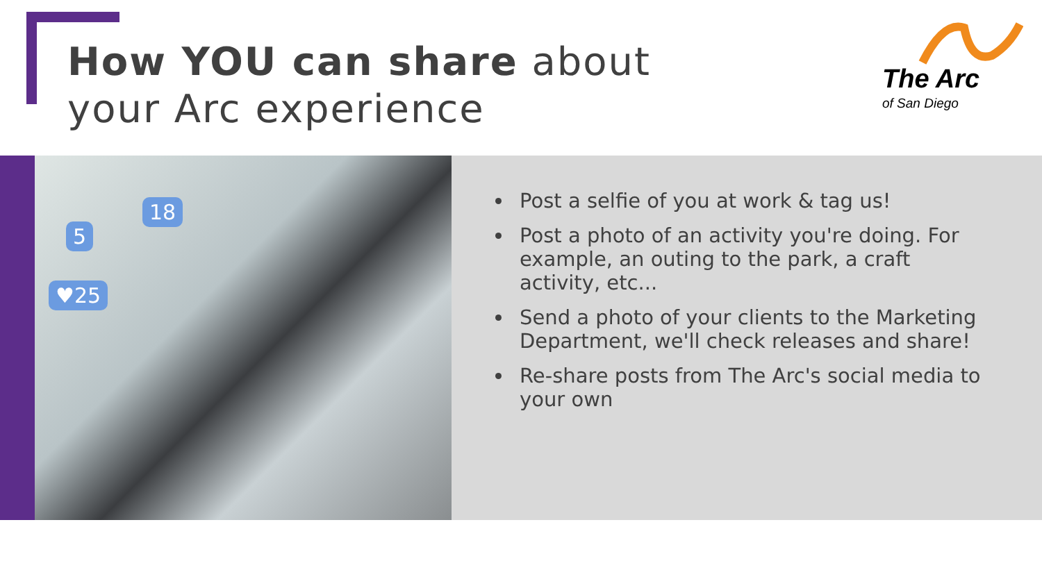How YOU can share about
your Arc experience
The Arc
of San Diego
18
5
♥25
Post a selfie of you at work & tag us!
Post a photo of an activity you're doing. For example, an outing to the park, a craft activity, etc...
Send a photo of your clients to the Marketing Department, we'll check releases and share!
Re-share posts from The Arc's social media to your own